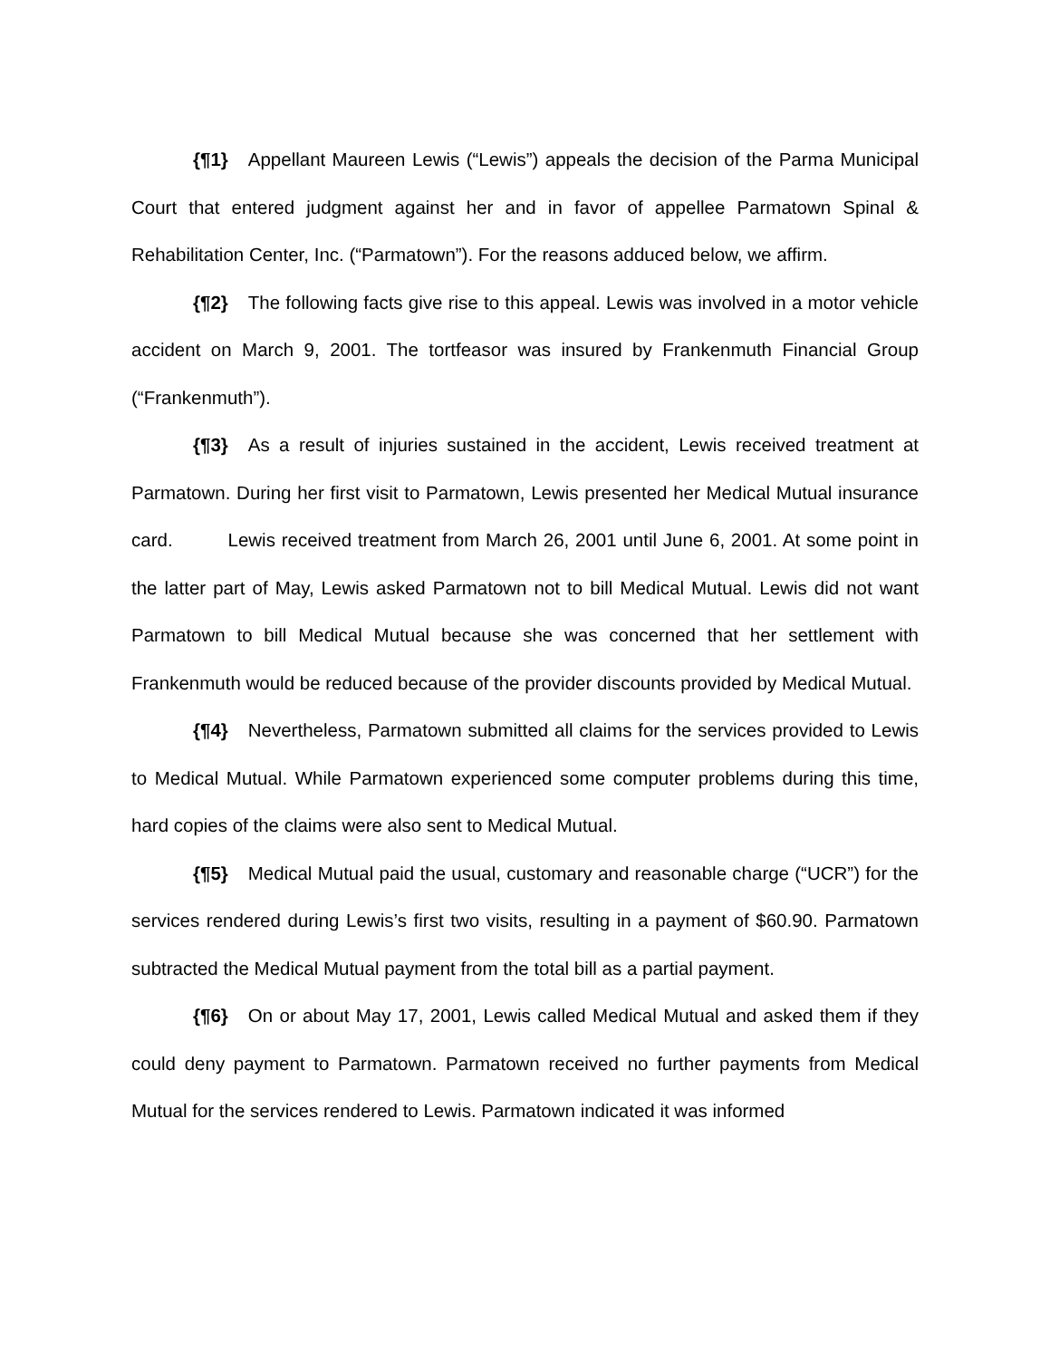{¶1} Appellant Maureen Lewis (“Lewis”) appeals the decision of the Parma Municipal Court that entered judgment against her and in favor of appellee Parmatown Spinal & Rehabilitation Center, Inc. (“Parmatown”). For the reasons adduced below, we affirm.
{¶2} The following facts give rise to this appeal. Lewis was involved in a motor vehicle accident on March 9, 2001. The tortfeasor was insured by Frankenmuth Financial Group (“Frankenmuth”).
{¶3} As a result of injuries sustained in the accident, Lewis received treatment at Parmatown. During her first visit to Parmatown, Lewis presented her Medical Mutual insurance card. Lewis received treatment from March 26, 2001 until June 6, 2001. At some point in the latter part of May, Lewis asked Parmatown not to bill Medical Mutual. Lewis did not want Parmatown to bill Medical Mutual because she was concerned that her settlement with Frankenmuth would be reduced because of the provider discounts provided by Medical Mutual.
{¶4} Nevertheless, Parmatown submitted all claims for the services provided to Lewis to Medical Mutual. While Parmatown experienced some computer problems during this time, hard copies of the claims were also sent to Medical Mutual.
{¶5} Medical Mutual paid the usual, customary and reasonable charge (“UCR”) for the services rendered during Lewis’s first two visits, resulting in a payment of $60.90. Parmatown subtracted the Medical Mutual payment from the total bill as a partial payment.
{¶6} On or about May 17, 2001, Lewis called Medical Mutual and asked them if they could deny payment to Parmatown. Parmatown received no further payments from Medical Mutual for the services rendered to Lewis. Parmatown indicated it was informed